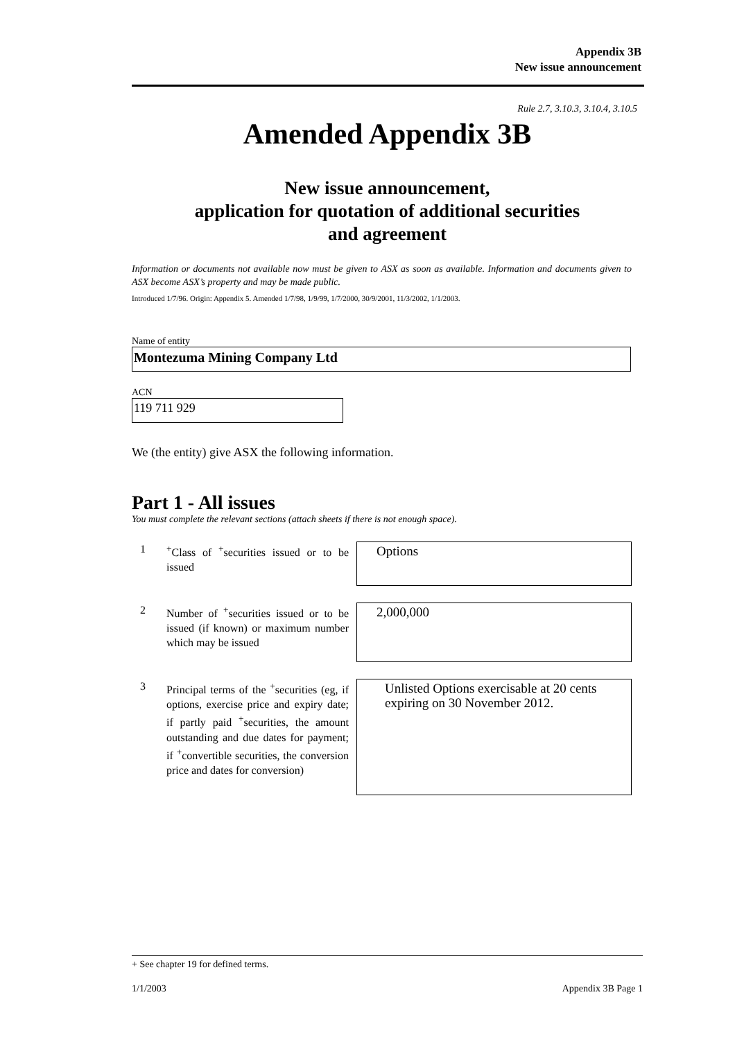Appendix 3B
New issue announcement
Rule 2.7, 3.10.3, 3.10.4, 3.10.5
Amended Appendix 3B
New issue announcement,
application for quotation of additional securities
and agreement
Information or documents not available now must be given to ASX as soon as available. Information and documents given to ASX become ASX’s property and may be made public.
Introduced 1/7/96. Origin: Appendix 5. Amended 1/7/98, 1/9/99, 1/7/2000, 30/9/2001, 11/3/2002, 1/1/2003.
Name of entity
Montezuma Mining Company Ltd
ACN
119 711 929
We (the entity) give ASX the following information.
Part 1 - All issues
You must complete the relevant sections (attach sheets if there is not enough space).
1 <sup>+</sup>Class of <sup>+</sup>securities issued or to be issued
Options
2 Number of <sup>+</sup>securities issued or to be issued (if known) or maximum number which may be issued
2,000,000
3 Principal terms of the <sup>+</sup>securities (eg, if options, exercise price and expiry date; if partly paid <sup>+</sup>securities, the amount outstanding and due dates for payment; if <sup>+</sup>convertible securities, the conversion price and dates for conversion)
Unlisted Options exercisable at 20 cents expiring on 30 November 2012.
+ See chapter 19 for defined terms.
1/1/2003 Appendix 3B Page 1